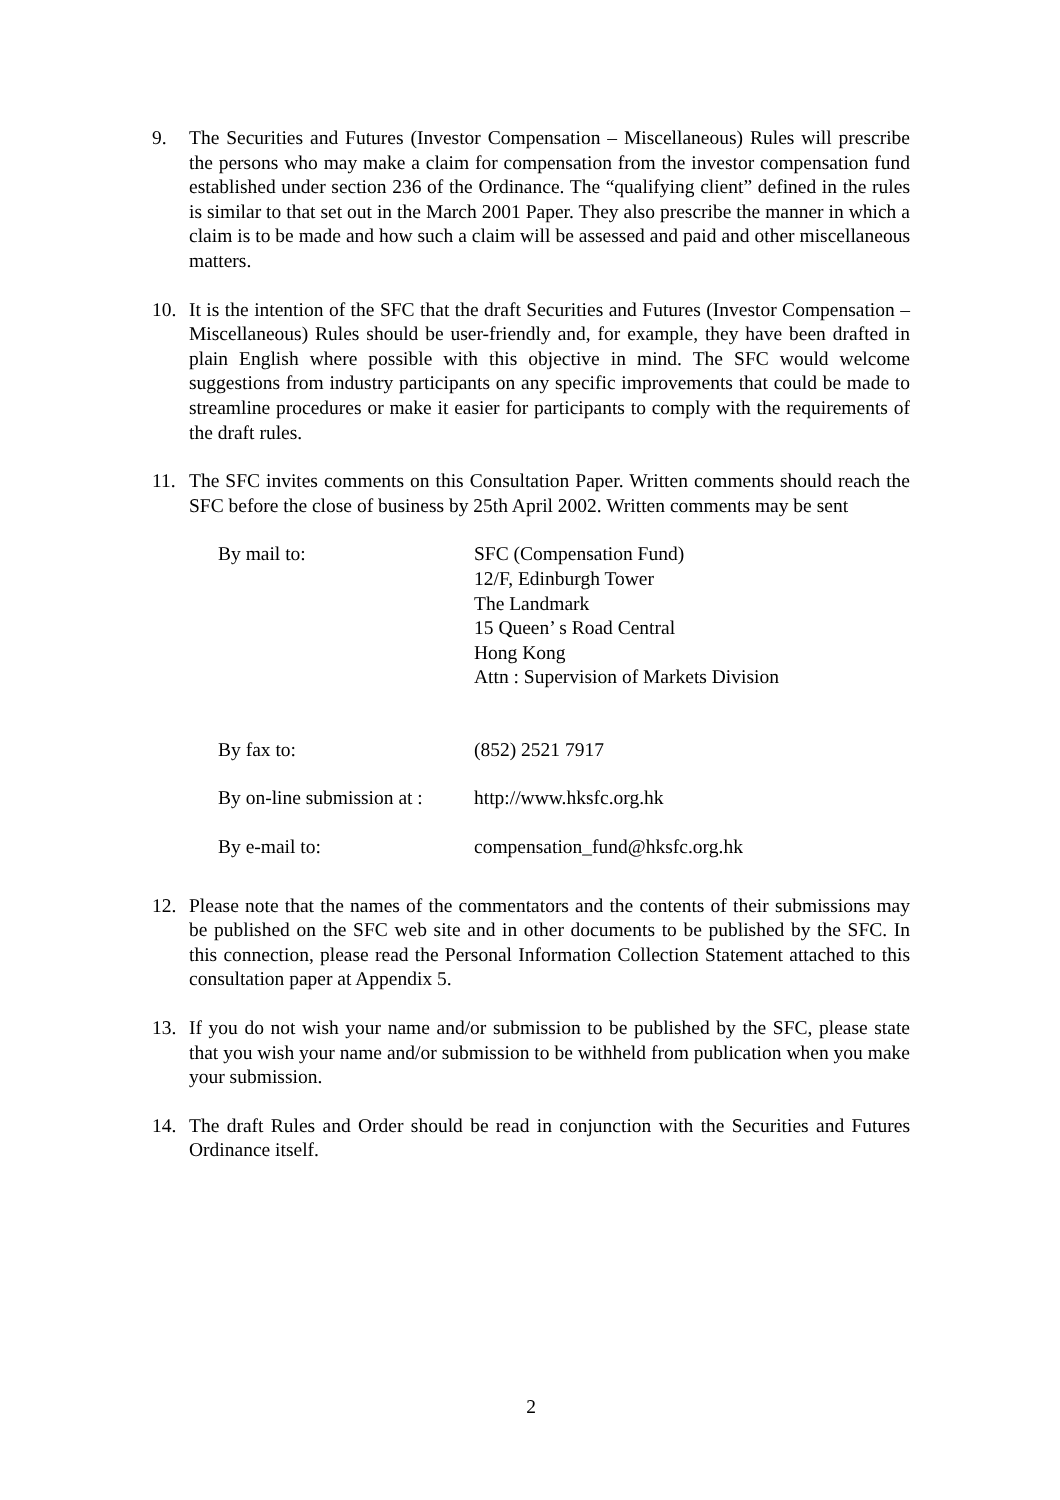9. The Securities and Futures (Investor Compensation – Miscellaneous) Rules will prescribe the persons who may make a claim for compensation from the investor compensation fund established under section 236 of the Ordinance. The “qualifying client” defined in the rules is similar to that set out in the March 2001 Paper. They also prescribe the manner in which a claim is to be made and how such a claim will be assessed and paid and other miscellaneous matters.
10. It is the intention of the SFC that the draft Securities and Futures (Investor Compensation – Miscellaneous) Rules should be user-friendly and, for example, they have been drafted in plain English where possible with this objective in mind. The SFC would welcome suggestions from industry participants on any specific improvements that could be made to streamline procedures or make it easier for participants to comply with the requirements of the draft rules.
11. The SFC invites comments on this Consultation Paper. Written comments should reach the SFC before the close of business by 25th April 2002. Written comments may be sent
| By mail to: | SFC (Compensation Fund) 12/F, Edinburgh Tower The Landmark 15 Queen’ s Road Central Hong Kong Attn : Supervision of Markets Division |
| By fax to: | (852) 2521 7917 |
| By on-line submission at : | http://www.hksfc.org.hk |
| By e-mail to: | compensation_fund@hksfc.org.hk |
12. Please note that the names of the commentators and the contents of their submissions may be published on the SFC web site and in other documents to be published by the SFC. In this connection, please read the Personal Information Collection Statement attached to this consultation paper at Appendix 5.
13. If you do not wish your name and/or submission to be published by the SFC, please state that you wish your name and/or submission to be withheld from publication when you make your submission.
14. The draft Rules and Order should be read in conjunction with the Securities and Futures Ordinance itself.
2